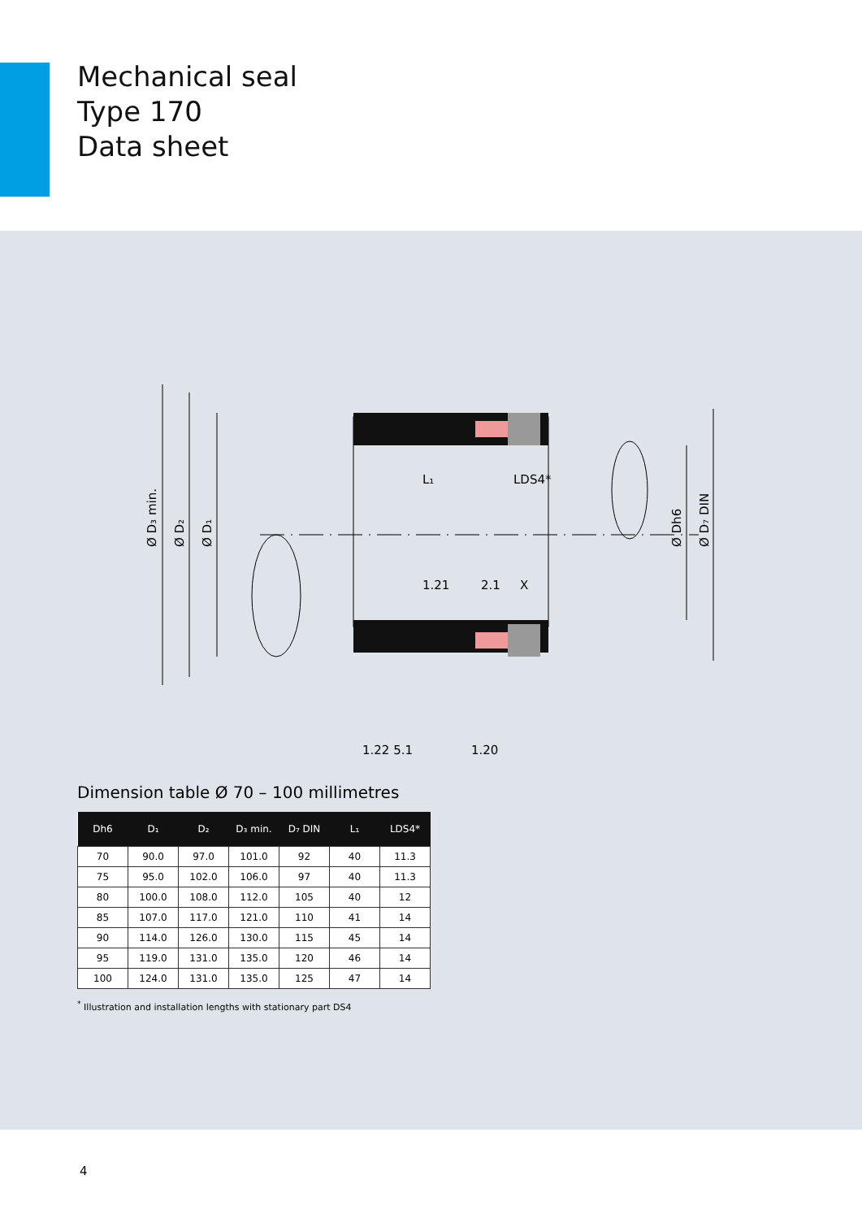Mechanical seal
Type 170
Data sheet
L₁
LDS4*
1.21
2.1
X
1.22 5.1
1.20
Ø D₃ min.
Ø D₂
Ø D₁
Ø Dh6
Ø D₇ DIN
Dimension table Ø 70 – 100 millimetres
| Dh6 | D₁ | D₂ | D₃ min. | D₇ DIN | L₁ | LDS4* |
| --- | --- | --- | --- | --- | --- | --- |
| 70 | 90.0 | 97.0 | 101.0 | 92 | 40 | 11.3 |
| 75 | 95.0 | 102.0 | 106.0 | 97 | 40 | 11.3 |
| 80 | 100.0 | 108.0 | 112.0 | 105 | 40 | 12 |
| 85 | 107.0 | 117.0 | 121.0 | 110 | 41 | 14 |
| 90 | 114.0 | 126.0 | 130.0 | 115 | 45 | 14 |
| 95 | 119.0 | 131.0 | 135.0 | 120 | 46 | 14 |
| 100 | 124.0 | 131.0 | 135.0 | 125 | 47 | 14 |
<sup>*</sup> Illustration and installation lengths with stationary part DS4
4